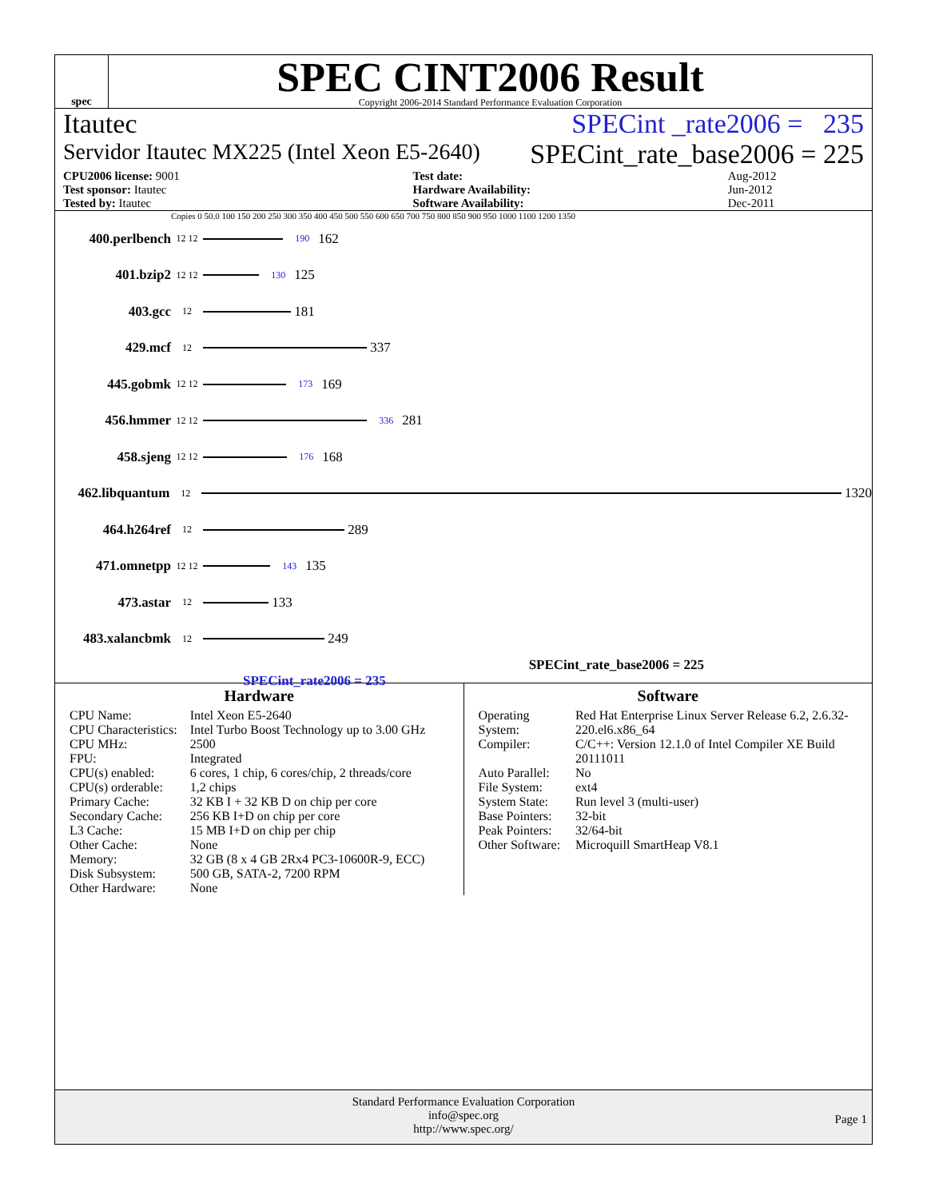spec
SPEC CINT2006 Result
Copyright 2006-2014 Standard Performance Evaluation Corporation
Itautec SPECint _rate2006 = 235
Servidor Itautec MX225 (Intel Xeon E5-2640) SPECint_rate_base2006 = 225
| CPU2006 license: 9001 | | Test date: | Aug-2012 |
| Test sponsor: Itautec | | Hardware Availability: | Jun-2012 |
| Tested by: Itautec | | Software Availability: | Dec-2011 |
Copies 0 50.0 100 150 200 250 300 350 400 450 500 550 600 650 700 750 800 850 900 950 1000 1100 1200 1350
400.perlbench 12 12 190 162
401.bzip2 12 12 130 125
403.gcc 12
181
429.mcf 12
337
445.gobmk 12 12 173 169
456.hmmer 12 12 336 281
458.sjeng 12 12 176 168
462.libquantum 12
1320
464.h264ref 12
289
471.omnetpp 12 12 143 135
473.astar 12
133
483.xalancbmk 12
249
SPECint_rate_base2006 = 225
SPECint_rate2006 = 235
Hardware
| CPU Name: | Intel Xeon E5-2640 |
| CPU Characteristics: | Intel Turbo Boost Technology up to 3.00 GHz |
| CPU MHz: | 2500 |
| FPU: | Integrated |
| CPU(s) enabled: | 6 cores, 1 chip, 6 cores/chip, 2 threads/core |
| CPU(s) orderable: | 1,2 chips |
| Primary Cache: | 32 KB I + 32 KB D on chip per core |
| Secondary Cache: | 256 KB I+D on chip per core |
| L3 Cache: | 15 MB I+D on chip per chip |
| Other Cache: | None |
| Memory: | 32 GB (8 x 4 GB 2Rx4 PC3-10600R-9, ECC) |
| Disk Subsystem: | 500 GB, SATA-2, 7200 RPM |
| Other Hardware: | None |
Software
| Operating System: | Red Hat Enterprise Linux Server Release 6.2, 2.6.32-220.el6.x86_64 |
| Compiler: | C/C++: Version 12.1.0 of Intel Compiler XE Build 20111011 |
| Auto Parallel: | No |
| File System: | ext4 |
| System State: | Run level 3 (multi-user) |
| Base Pointers: | 32-bit |
| Peak Pointers: | 32/64-bit |
| Other Software: | Microquill SmartHeap V8.1 |
Standard Performance Evaluation Corporation
info@spec.org
http://www.spec.org/
Page 1